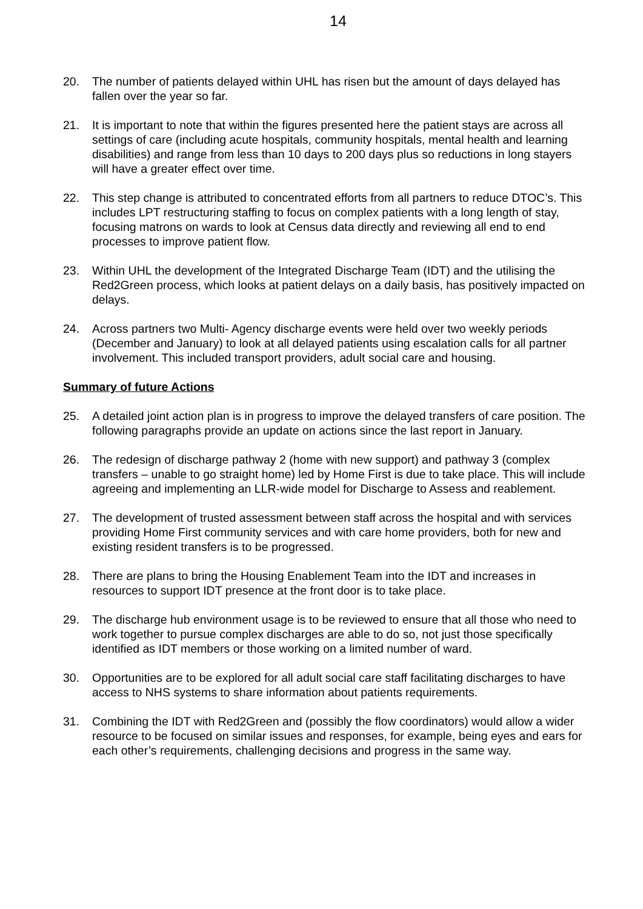14
20. The number of patients delayed within UHL has risen but the amount of days delayed has fallen over the year so far.
21. It is important to note that within the figures presented here the patient stays are across all settings of care (including acute hospitals, community hospitals, mental health and learning disabilities) and range from less than 10 days to 200 days plus so reductions in long stayers will have a greater effect over time.
22. This step change is attributed to concentrated efforts from all partners to reduce DTOC’s. This includes LPT restructuring staffing to focus on complex patients with a long length of stay, focusing matrons on wards to look at Census data directly and reviewing all end to end processes to improve patient flow.
23. Within UHL the development of the Integrated Discharge Team (IDT) and the utilising the Red2Green process, which looks at patient delays on a daily basis, has positively impacted on delays.
24. Across partners two Multi- Agency discharge events were held over two weekly periods (December and January) to look at all delayed patients using escalation calls for all partner involvement. This included transport providers, adult social care and housing.
Summary of future Actions
25. A detailed joint action plan is in progress to improve the delayed transfers of care position. The following paragraphs provide an update on actions since the last report in January.
26. The redesign of discharge pathway 2 (home with new support) and pathway 3 (complex transfers – unable to go straight home) led by Home First is due to take place. This will include agreeing and implementing an LLR-wide model for Discharge to Assess and reablement.
27. The development of trusted assessment between staff across the hospital and with services providing Home First community services and with care home providers, both for new and existing resident transfers is to be progressed.
28. There are plans to bring the Housing Enablement Team into the IDT and increases in resources to support IDT presence at the front door is to take place.
29. The discharge hub environment usage is to be reviewed to ensure that all those who need to work together to pursue complex discharges are able to do so, not just those specifically identified as IDT members or those working on a limited number of ward.
30. Opportunities are to be explored for all adult social care staff facilitating discharges to have access to NHS systems to share information about patients requirements.
31. Combining the IDT with Red2Green and (possibly the flow coordinators) would allow a wider resource to be focused on similar issues and responses, for example, being eyes and ears for each other’s requirements, challenging decisions and progress in the same way.